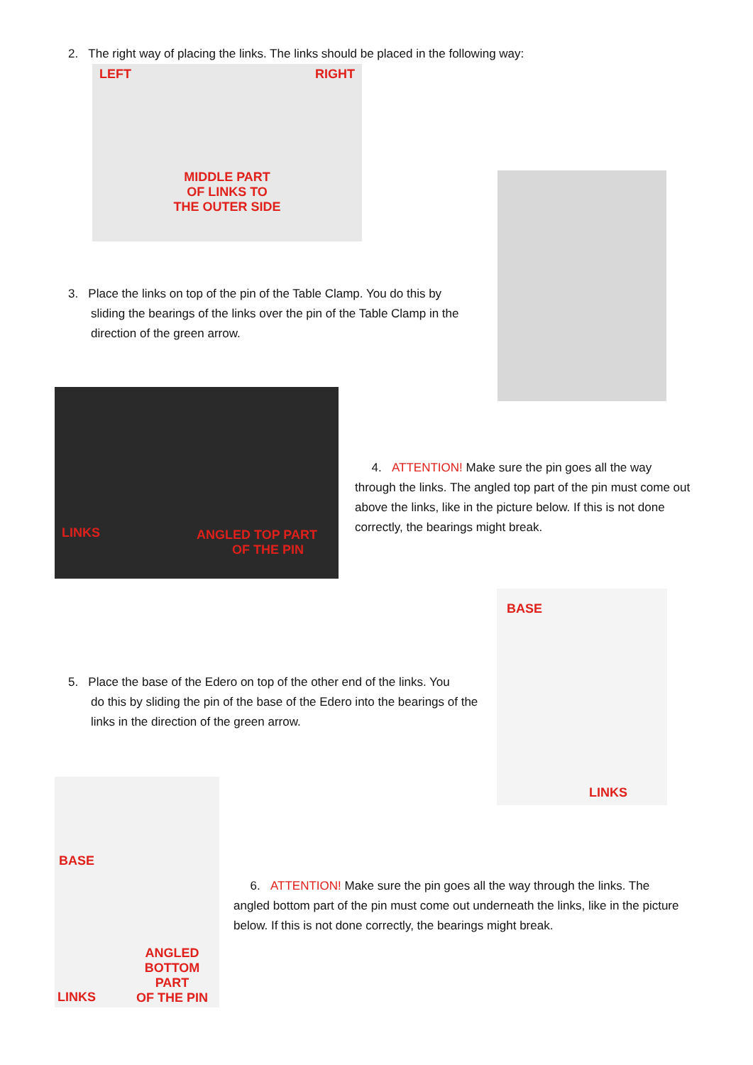2. The right way of placing the links. The links should be placed in the following way:
LEFT RIGHT
MIDDLE PART
OF LINKS TO
THE OUTER SIDE
3. Place the links on top of the pin of the Table Clamp. You do this by
sliding the bearings of the links over the pin of the Table Clamp in the direction of the green arrow.
LINKS
ANGLED TOP PART
OF THE PIN
4. ATTENTION! Make sure the pin goes all the way through the links. The angled top part of the pin must come out above the links, like in the picture below. If this is not done correctly, the bearings might break.
5. Place the base of the Edero on top of the other end of the links. You
do this by sliding the pin of the base of the Edero into the bearings of the links in the direction of the green arrow.
BASE
LINKS
BASE
ANGLED
BOTTOM
PART
OF THE PIN
LINKS
6. ATTENTION! Make sure the pin goes all the way through the links. The angled bottom part of the pin must come out underneath the links, like in the picture below. If this is not done correctly, the bearings might break.